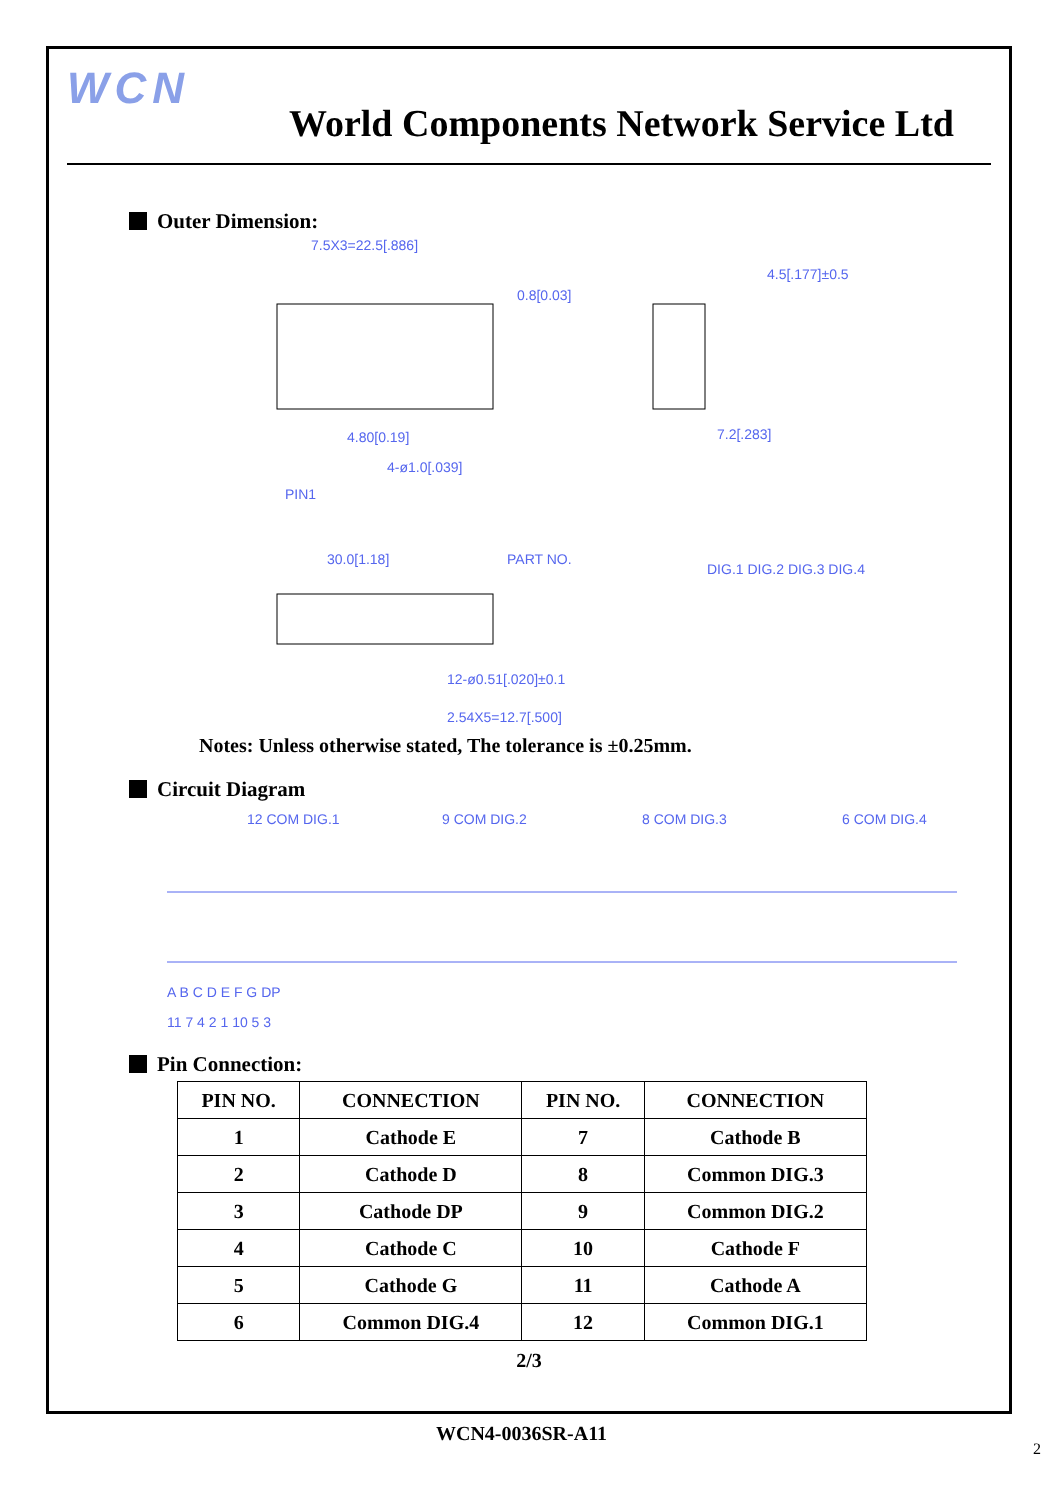WCN
World Components Network Service Ltd
Outer Dimension:
7.5X3=22.5[.886]
0.8[0.03]
4.5[.177]±0.5
4.80[0.19]
4-ø1.0[.039]
PIN1
7.2[.283]
30.0[1.18]
PART NO.
DIG.1 DIG.2 DIG.3 DIG.4
12-ø0.51[.020]±0.1
2.54X5=12.7[.500]
Notes: Unless otherwise stated, The tolerance is ±0.25mm.
Circuit Diagram
12 COM DIG.1
9 COM DIG.2
8 COM DIG.3
6 COM DIG.4
A B C D E F G DP
11 7 4 2 1 10 5 3
Pin Connection:
| PIN NO. | CONNECTION | PIN NO. | CONNECTION |
| --- | --- | --- | --- |
| 1 | Cathode E | 7 | Cathode B |
| 2 | Cathode D | 8 | Common DIG.3 |
| 3 | Cathode DP | 9 | Common DIG.2 |
| 4 | Cathode C | 10 | Cathode F |
| 5 | Cathode G | 11 | Cathode A |
| 6 | Common DIG.4 | 12 | Common DIG.1 |
2/3
WCN4-0036SR-A11
2